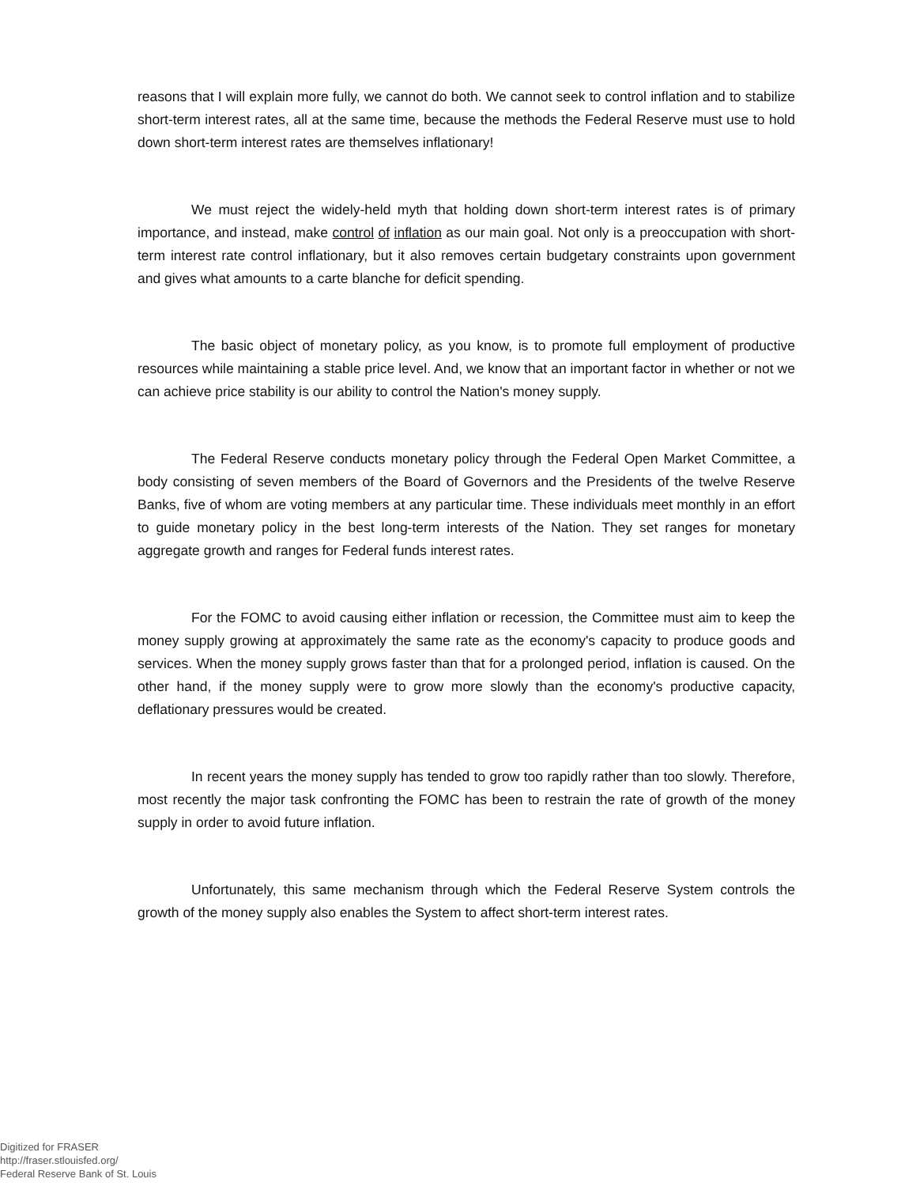reasons that I will explain more fully, we cannot do both. We cannot seek to control inflation and to stabilize short-term interest rates, all at the same time, because the methods the Federal Reserve must use to hold down short-term interest rates are themselves inflationary!
We must reject the widely-held myth that holding down short-term interest rates is of primary importance, and instead, make control of inflation as our main goal. Not only is a preoccupation with short-term interest rate control inflationary, but it also removes certain budgetary constraints upon government and gives what amounts to a carte blanche for deficit spending.
The basic object of monetary policy, as you know, is to promote full employment of productive resources while maintaining a stable price level. And, we know that an important factor in whether or not we can achieve price stability is our ability to control the Nation's money supply.
The Federal Reserve conducts monetary policy through the Federal Open Market Committee, a body consisting of seven members of the Board of Governors and the Presidents of the twelve Reserve Banks, five of whom are voting members at any particular time. These individuals meet monthly in an effort to guide monetary policy in the best long-term interests of the Nation. They set ranges for monetary aggregate growth and ranges for Federal funds interest rates.
For the FOMC to avoid causing either inflation or recession, the Committee must aim to keep the money supply growing at approximately the same rate as the economy's capacity to produce goods and services. When the money supply grows faster than that for a prolonged period, inflation is caused. On the other hand, if the money supply were to grow more slowly than the economy's productive capacity, deflationary pressures would be created.
In recent years the money supply has tended to grow too rapidly rather than too slowly. Therefore, most recently the major task confronting the FOMC has been to restrain the rate of growth of the money supply in order to avoid future inflation.
Unfortunately, this same mechanism through which the Federal Reserve System controls the growth of the money supply also enables the System to affect short-term interest rates.
Digitized for FRASER
http://fraser.stlouisfed.org/
Federal Reserve Bank of St. Louis